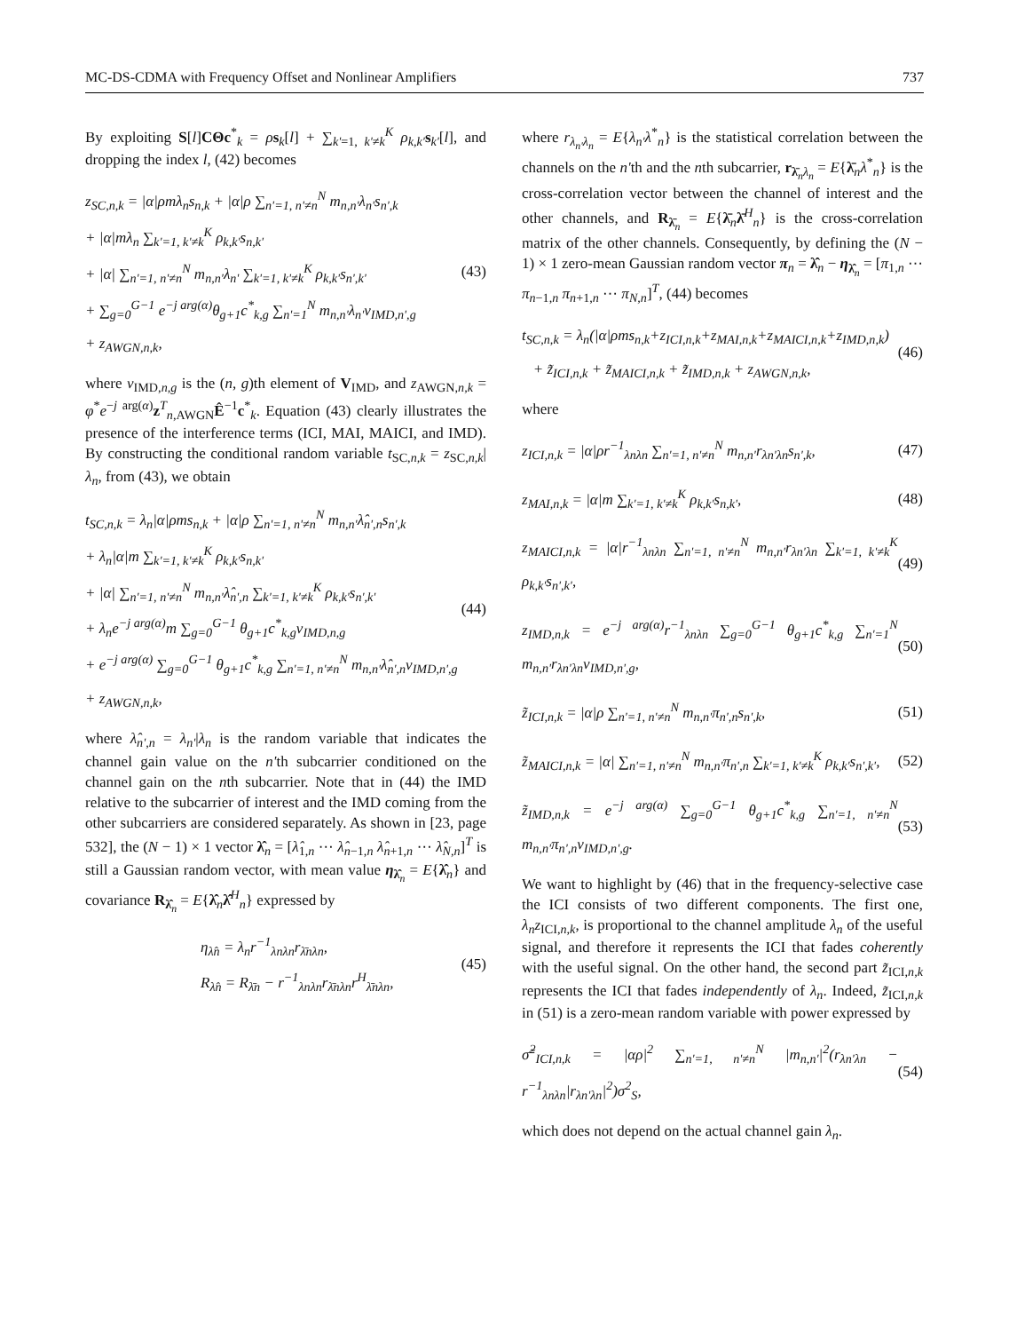MC-DS-CDMA with Frequency Offset and Nonlinear Amplifiers 737
By exploiting S[l]CΘc<sup>*</sup><sub>k</sub> = ρs<sub>k</sub>[l] + ∑<sub>k'=1, k'≠k</sub><sup>K</sup> ρ<sub>k,k'</sub>s<sub>k'</sub>[l], and dropping the index l, (42) becomes
z<sub>SC,n,k</sub> = |α|ρmλ<sub>n</sub>s<sub>n,k</sub> + |α|ρ ∑<sub>n'=1, n'≠n</sub><sup>N</sup> m<sub>n,n'</sub>λ<sub>n'</sub>s<sub>n',k</sub>
+ |α|mλ<sub>n</sub> ∑<sub>k'=1, k'≠k</sub><sup>K</sup> ρ<sub>k,k'</sub>s<sub>n,k'</sub>
+ |α| ∑<sub>n'=1, n'≠n</sub><sup>N</sup> m<sub>n,n'</sub>λ<sub>n'</sub> ∑<sub>k'=1, k'≠k</sub><sup>K</sup> ρ<sub>k,k'</sub>s<sub>n',k'</sub>
+ ∑<sub>g=0</sub><sup>G−1</sup> e<sup>−j arg(α)</sup>θ<sub>g+1</sub>c<sup>*</sup><sub>k,g</sub> ∑<sub>n'=1</sub><sup>N</sup> m<sub>n,n'</sub>λ<sub>n'</sub>v<sub>IMD,n',g</sub>
+ z<sub>AWGN,n,k</sub>,
(43)
where v<sub>IMD,n,g</sub> is the (n, g)th element of V<sub>IMD</sub>, and z<sub>AWGN,n,k</sub> = φ<sup>*</sup>e<sup>−j arg(α)</sup>z<sup>T</sup><sub>n,AWGN</sub>Ê<sup>−1</sup>c<sup>*</sup><sub>k</sub>. Equation (43) clearly illustrates the presence of the interference terms (ICI, MAI, MAICI, and IMD). By constructing the conditional random variable t<sub>SC,n,k</sub> = z<sub>SC,n,k</sub>|λ<sub>n</sub>, from (43), we obtain
t<sub>SC,n,k</sub> = λ<sub>n</sub>|α|ρms<sub>n,k</sub> + |α|ρ ∑<sub>n'=1, n'≠n</sub><sup>N</sup> m<sub>n,n'</sub>λ̂<sub>n',n</sub>s<sub>n',k</sub>
+ λ<sub>n</sub>|α|m ∑<sub>k'=1, k'≠k</sub><sup>K</sup> ρ<sub>k,k'</sub>s<sub>n,k'</sub>
+ |α| ∑<sub>n'=1, n'≠n</sub><sup>N</sup> m<sub>n,n'</sub>λ̂<sub>n',n</sub> ∑<sub>k'=1, k'≠k</sub><sup>K</sup> ρ<sub>k,k'</sub>s<sub>n',k'</sub>
+ λ<sub>n</sub>e<sup>−j arg(α)</sup>m ∑<sub>g=0</sub><sup>G−1</sup> θ<sub>g+1</sub>c<sup>*</sup><sub>k,g</sub>v<sub>IMD,n,g</sub>
+ e<sup>−j arg(α)</sup> ∑<sub>g=0</sub><sup>G−1</sup> θ<sub>g+1</sub>c<sup>*</sup><sub>k,g</sub> ∑<sub>n'=1, n'≠n</sub><sup>N</sup> m<sub>n,n'</sub>λ̂<sub>n',n</sub>v<sub>IMD,n',g</sub>
+ z<sub>AWGN,n,k</sub>,
(44)
where λ̂<sub>n',n</sub> = λ<sub>n'</sub>|λ<sub>n</sub> is the random variable that indicates the channel gain value on the n'th subcarrier conditioned on the channel gain on the nth subcarrier. Note that in (44) the IMD relative to the subcarrier of interest and the IMD coming from the other subcarriers are considered separately. As shown in [23, page 532], the (N − 1) × 1 vector λ̂<sub>n</sub> = [λ̂<sub>1,n</sub> ⋯ λ̂<sub>n−1,n</sub> λ̂<sub>n+1,n</sub> ⋯ λ̂<sub>N,n</sub>]<sup>T</sup> is still a Gaussian random vector, with mean value η<sub>λ̂<sub>n</sub></sub> = E{λ̂<sub>n</sub>} and covariance R<sub>λ̂<sub>n</sub></sub> = E{λ̂<sub>n</sub>λ̂<sup>H</sup><sub>n</sub>} expressed by
η<sub>λ̂n</sub> = λ<sub>n</sub>r<sup>−1</sup><sub>λnλn</sub>r<sub>λ̄nλn</sub>,
R<sub>λ̂n</sub> = R<sub>λ̄n</sub> − r<sup>−1</sup><sub>λnλn</sub>r<sub>λ̄nλn</sub>r<sup>H</sup><sub>λ̄nλn</sub>,
(45)
where r<sub>λ<sub>n'</sub>λ<sub>n</sub></sub> = E{λ<sub>n'</sub>λ<sup>*</sup><sub>n</sub>} is the statistical correlation between the channels on the n'th and the nth subcarrier, r<sub>λ̄<sub>n</sub>λ<sub>n</sub></sub> = E{λ̄<sub>n</sub>λ<sup>*</sup><sub>n</sub>} is the cross-correlation vector between the channel of interest and the other channels, and R<sub>λ̄<sub>n</sub></sub> = E{λ̄<sub>n</sub>λ̄<sup>H</sup><sub>n</sub>} is the cross-correlation matrix of the other channels. Consequently, by defining the (N − 1) × 1 zero-mean Gaussian random vector π<sub>n</sub> = λ̂<sub>n</sub> − η<sub>λ̂<sub>n</sub></sub> = [π<sub>1,n</sub> ⋯ π<sub>n−1,n</sub> π<sub>n+1,n</sub> ⋯ π<sub>N,n</sub>]<sup>T</sup>, (44) becomes
t<sub>SC,n,k</sub> = λ<sub>n</sub>(|α|ρms<sub>n,k</sub>+z<sub>ICI,n,k</sub>+z<sub>MAI,n,k</sub>+z<sub>MAICI,n,k</sub>+z<sub>IMD,n,k</sub>)
+ z̃<sub>ICI,n,k</sub> + z̃<sub>MAICI,n,k</sub> + z̃<sub>IMD,n,k</sub> + z<sub>AWGN,n,k</sub>,
(46)
where
z<sub>ICI,n,k</sub> = |α|ρr<sup>−1</sup><sub>λnλn</sub> ∑<sub>n'=1, n'≠n</sub><sup>N</sup> m<sub>n,n'</sub>r<sub>λn'λn</sub>s<sub>n',k</sub>,
(47)
z<sub>MAI,n,k</sub> = |α|m ∑<sub>k'=1, k'≠k</sub><sup>K</sup> ρ<sub>k,k'</sub>s<sub>n,k'</sub>,
(48)
z<sub>MAICI,n,k</sub> = |α|r<sup>−1</sup><sub>λnλn</sub> ∑<sub>n'=1, n'≠n</sub><sup>N</sup> m<sub>n,n'</sub>r<sub>λn'λn</sub> ∑<sub>k'=1, k'≠k</sub><sup>K</sup> ρ<sub>k,k'</sub>s<sub>n',k'</sub>,
(49)
z<sub>IMD,n,k</sub> = e<sup>−j arg(α)</sup>r<sup>−1</sup><sub>λnλn</sub> ∑<sub>g=0</sub><sup>G−1</sup> θ<sub>g+1</sub>c<sup>*</sup><sub>k,g</sub> ∑<sub>n'=1</sub><sup>N</sup> m<sub>n,n'</sub>r<sub>λn'λn</sub>v<sub>IMD,n',g</sub>,
(50)
z̃<sub>ICI,n,k</sub> = |α|ρ ∑<sub>n'=1, n'≠n</sub><sup>N</sup> m<sub>n,n'</sub>π<sub>n',n</sub>s<sub>n',k</sub>,
(51)
z̃<sub>MAICI,n,k</sub> = |α| ∑<sub>n'=1, n'≠n</sub><sup>N</sup> m<sub>n,n'</sub>π<sub>n',n</sub> ∑<sub>k'=1, k'≠k</sub><sup>K</sup> ρ<sub>k,k'</sub>s<sub>n',k'</sub>,
(52)
z̃<sub>IMD,n,k</sub> = e<sup>−j arg(α)</sup> ∑<sub>g=0</sub><sup>G−1</sup> θ<sub>g+1</sub>c<sup>*</sup><sub>k,g</sub> ∑<sub>n'=1, n'≠n</sub><sup>N</sup> m<sub>n,n'</sub>π<sub>n',n</sub>v<sub>IMD,n',g</sub>.
(53)
We want to highlight by (46) that in the frequency-selective case the ICI consists of two different components. The first one, λ<sub>n</sub>z<sub>ICI,n,k</sub>, is proportional to the channel amplitude λ<sub>n</sub> of the useful signal, and therefore it represents the ICI that fades coherently with the useful signal. On the other hand, the second part z̃<sub>ICI,n,k</sub> represents the ICI that fades independently of λ<sub>n</sub>. Indeed, z̃<sub>ICI,n,k</sub> in (51) is a zero-mean random variable with power expressed by
σ̃<sup>2</sup><sub>ICI,n,k</sub> = |αρ|<sup>2</sup> ∑<sub>n'=1, n'≠n</sub><sup>N</sup> |m<sub>n,n'</sub>|<sup>2</sup>(r<sub>λn'λn</sub> − r<sup>−1</sup><sub>λnλn</sub>|r<sub>λn'λn</sub>|<sup>2</sup>)σ<sup>2</sup><sub>S</sub>,
(54)
which does not depend on the actual channel gain λ<sub>n</sub>.